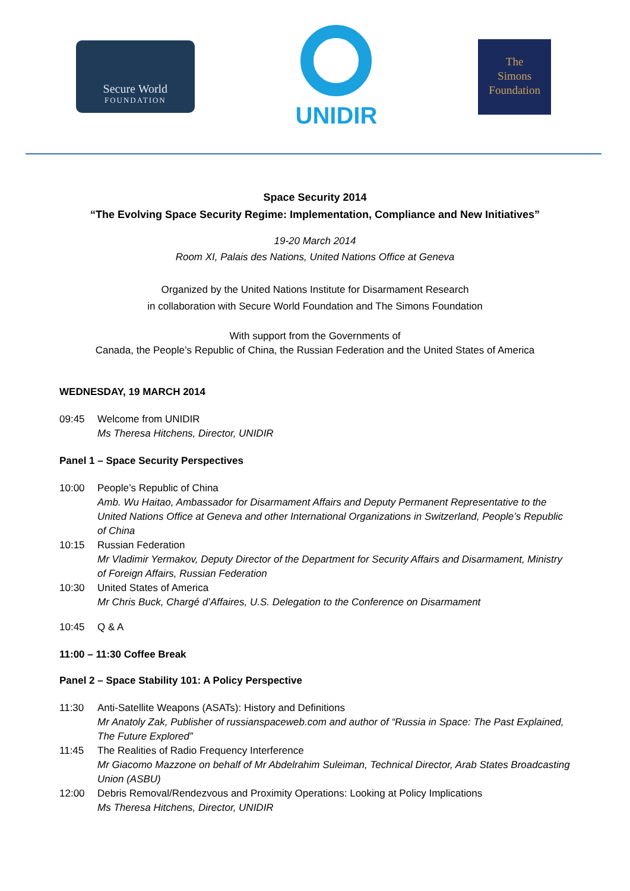Secure World
FOUNDATION
UNIDIR
The
Simons
Foundation
Space Security 2014
“The Evolving Space Security Regime: Implementation, Compliance and New Initiatives”
19-20 March 2014
Room XI, Palais des Nations, United Nations Office at Geneva
Organized by the United Nations Institute for Disarmament Research
in collaboration with Secure World Foundation and The Simons Foundation
With support from the Governments of
Canada, the People’s Republic of China, the Russian Federation and the United States of America
WEDNESDAY, 19 MARCH 2014
09:45 Welcome from UNIDIR
Ms Theresa Hitchens, Director, UNIDIR
Panel 1 – Space Security Perspectives
10:00 People’s Republic of China
Amb. Wu Haitao, Ambassador for Disarmament Affairs and Deputy Permanent Representative to the United Nations Office at Geneva and other International Organizations in Switzerland, People’s Republic of China
10:15 Russian Federation
Mr Vladimir Yermakov, Deputy Director of the Department for Security Affairs and Disarmament, Ministry of Foreign Affairs, Russian Federation
10:30 United States of America
Mr Chris Buck, Chargé d’Affaires, U.S. Delegation to the Conference on Disarmament
10:45 Q & A
11:00 – 11:30 Coffee Break
Panel 2 – Space Stability 101: A Policy Perspective
11:30 Anti-Satellite Weapons (ASATs): History and Definitions
Mr Anatoly Zak, Publisher of russianspaceweb.com and author of “Russia in Space: The Past Explained, The Future Explored”
11:45 The Realities of Radio Frequency Interference
Mr Giacomo Mazzone on behalf of Mr Abdelrahim Suleiman, Technical Director, Arab States Broadcasting Union (ASBU)
12:00 Debris Removal/Rendezvous and Proximity Operations: Looking at Policy Implications
Ms Theresa Hitchens, Director, UNIDIR